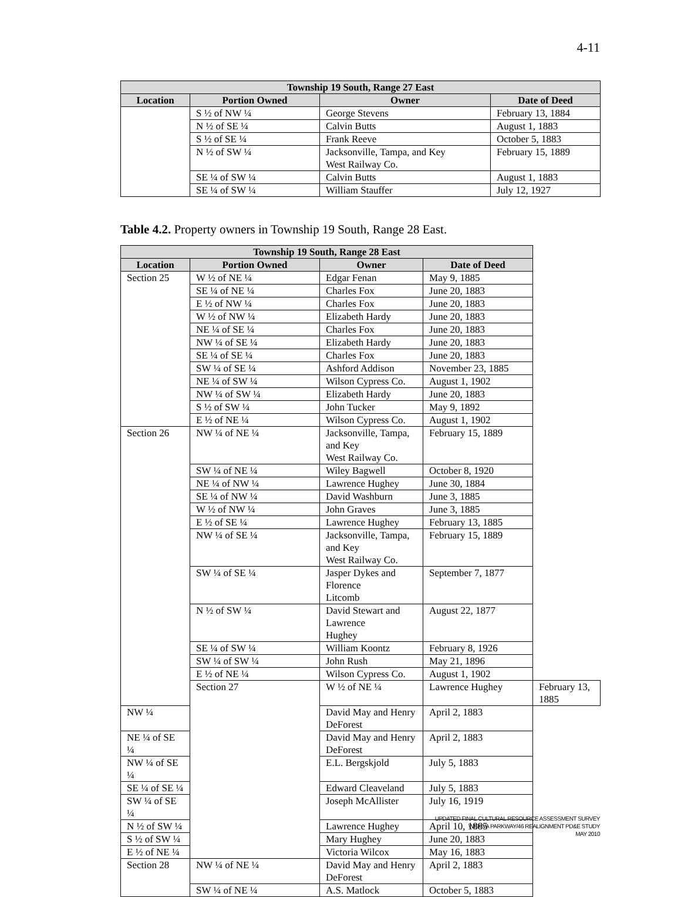4-11
| Township 19 South, Range 27 East | | | |
| --- | --- | --- | --- |
| Location | Portion Owned | Owner | Date of Deed |
| | S ½ of NW ¼ | George Stevens | February 13, 1884 |
| | N ½ of SE ¼ | Calvin Butts | August 1, 1883 |
| | S ½ of SE ¼ | Frank Reeve | October 5, 1883 |
| | N ½ of SW ¼ | Jacksonville, Tampa, and Key West Railway Co. | February 15, 1889 |
| | SE ¼ of SW ¼ | Calvin Butts | August 1, 1883 |
| | SE ¼ of SW ¼ | William Stauffer | July 12, 1927 |
Table 4.2. Property owners in Township 19 South, Range 28 East.
| Township 19 South, Range 28 East | | | | |
| --- | --- | --- | --- | --- |
| Location | Portion Owned | Owner | Date of Deed | |
| Section 25 | W ½ of NE ¼ | Edgar Fenan | May 9, 1885 | |
| | SE ¼ of NE ¼ | Charles Fox | June 20, 1883 | |
| | E ½ of NW ¼ | Charles Fox | June 20, 1883 | |
| | W ½ of NW ¼ | Elizabeth Hardy | June 20, 1883 | |
| | NE ¼ of SE ¼ | Charles Fox | June 20, 1883 | |
| | NW ¼ of SE ¼ | Elizabeth Hardy | June 20, 1883 | |
| | SE ¼ of SE ¼ | Charles Fox | June 20, 1883 | |
| | SW ¼ of SE ¼ | Ashford Addison | November 23, 1885 | |
| | NE ¼ of SW ¼ | Wilson Cypress Co. | August 1, 1902 | |
| | NW ¼ of SW ¼ | Elizabeth Hardy | June 20, 1883 | |
| | S ½ of SW ¼ | John Tucker | May 9, 1892 | |
| | E ½ of NE ¼ | Wilson Cypress Co. | August 1, 1902 | |
| Section 26 | NW ¼ of NE ¼ | Jacksonville, Tampa, and Key West Railway Co. | February 15, 1889 | |
| | SW ¼ of NE ¼ | Wiley Bagwell | October 8, 1920 | |
| | NE ¼ of NW ¼ | Lawrence Hughey | June 30, 1884 | |
| | SE ¼ of NW ¼ | David Washburn | June 3, 1885 | |
| | W ½ of NW ¼ | John Graves | June 3, 1885 | |
| | E ½ of SE ¼ | Lawrence Hughey | February 13, 1885 | |
| | NW ¼ of SE ¼ | Jacksonville, Tampa, and Key West Railway Co. | February 15, 1889 | |
| | SW ¼ of SE ¼ | Jasper Dykes and Florence Litcomb | September 7, 1877 | |
| | N ½ of SW ¼ | David Stewart and Lawrence Hughey | August 22, 1877 | |
| | SE ¼ of SW ¼ | William Koontz | February 8, 1926 | |
| | SW ¼ of SW ¼ | John Rush | May 21, 1896 | |
| | E ½ of NE ¼ | Wilson Cypress Co. | August 1, 1902 | |
| | Section 27 | W ½ of NE ¼ | Lawrence Hughey | February 13, 1885 |
| NW ¼ | | David May and Henry DeForest | April 2, 1883 | |
| NE ¼ of SE ¼ | | David May and Henry DeForest | April 2, 1883 | |
| NW ¼ of SE ¼ | | E.L. Bergskjold | July 5, 1883 | |
| SE ¼ of SE ¼ | | Edward Cleaveland | July 5, 1883 | |
| SW ¼ of SE ¼ | | Joseph McAllister | July 16, 1919 | |
| N ½ of SW ¼ | | Lawrence Hughey | April 10, 1885 | |
| S ½ of SW ¼ | | Mary Hughey | June 20, 1883 | |
| E ½ of NE ¼ | | Victoria Wilcox | May 16, 1883 | |
| Section 28 | NW ¼ of NE ¼ | David May and Henry DeForest | April 2, 1883 | |
| | SW ¼ of NE ¼ | A.S. Matlock | October 5, 1883 | |
UPDATED FINAL CULTURAL RESOURCE ASSESSMENT SURVEY
WEKIVA PARKWAY/46 REALIGNMENT PD&E STUDY
MAY 2010